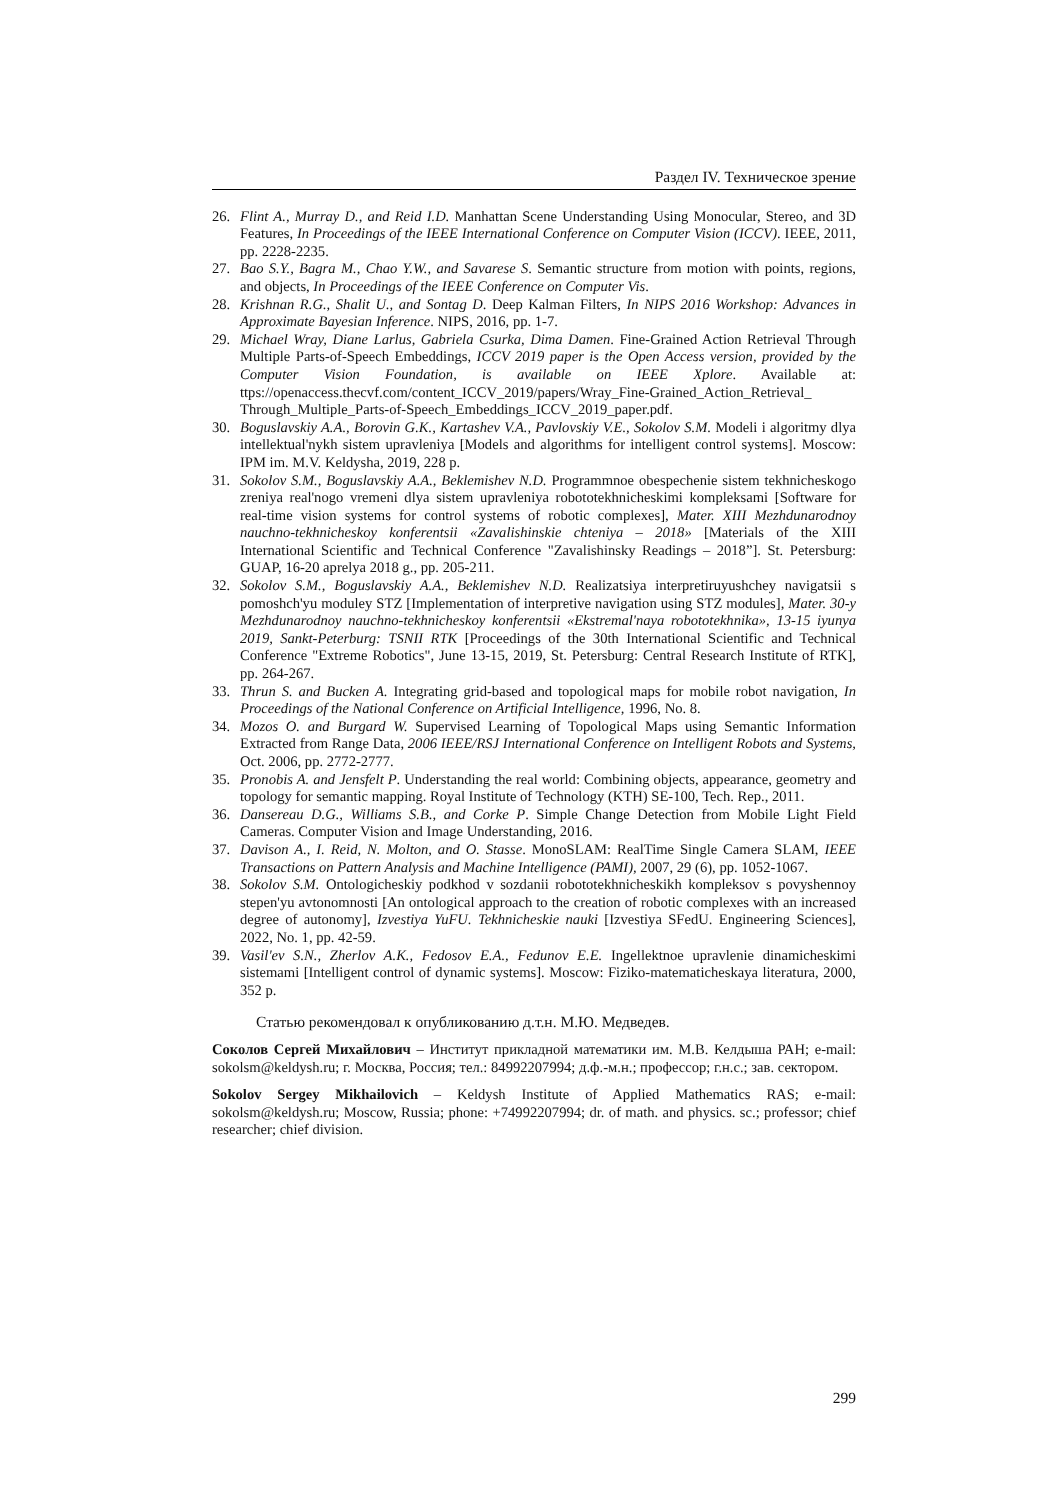Раздел IV. Техническое зрение
26. Flint A., Murray D., and Reid I.D. Manhattan Scene Understanding Using Monocular, Stereo, and 3D Features, In Proceedings of the IEEE International Conference on Computer Vision (ICCV). IEEE, 2011, pp. 2228-2235.
27. Bao S.Y., Bagra M., Chao Y.W., and Savarese S. Semantic structure from motion with points, regions, and objects, In Proceedings of the IEEE Conference on Computer Vis.
28. Krishnan R.G., Shalit U., and Sontag D. Deep Kalman Filters, In NIPS 2016 Workshop: Advances in Approximate Bayesian Inference. NIPS, 2016, pp. 1-7.
29. Michael Wray, Diane Larlus, Gabriela Csurka, Dima Damen. Fine-Grained Action Retrieval Through Multiple Parts-of-Speech Embeddings, ICCV 2019 paper is the Open Access version, provided by the Computer Vision Foundation, is available on IEEE Xplore. Available at: ttps://openaccess.thecvf.com/content_ICCV_2019/papers/Wray_Fine-Grained_Action_Retrieval_ Through_Multiple_Parts-of-Speech_Embeddings_ICCV_2019_paper.pdf.
30. Boguslavskiy A.A., Borovin G.K., Kartashev V.A., Pavlovskiy V.E., Sokolov S.M. Modeli i algoritmy dlya intellektual'nykh sistem upravleniya [Models and algorithms for intelligent control systems]. Moscow: IPM im. M.V. Keldysha, 2019, 228 p.
31. Sokolov S.M., Boguslavskiy A.A., Beklemishev N.D. Programmnoe obespechenie sistem tekhnicheskogo zreniya real'nogo vremeni dlya sistem upravleniya robototekhnicheskimi kompleksami [Software for real-time vision systems for control systems of robotic complexes], Mater. XIII Mezhdunarodnoy nauchno-tekhnicheskoy konferentsii «Zavalishinskie chteniya – 2018» [Materials of the XIII International Scientific and Technical Conference "Zavalishinsky Readings – 2018”]. St. Petersburg: GUAP, 16-20 aprelya 2018 g., pp. 205-211.
32. Sokolov S.M., Boguslavskiy A.A., Beklemishev N.D. Realizatsiya interpretiruyushchey navigatsii s pomoshch'yu moduley STZ [Implementation of interpretive navigation using STZ modules], Mater. 30-y Mezhdunarodnoy nauchno-tekhnicheskoy konferentsii «Ekstremal'naya robototekhnika», 13-15 iyunya 2019, Sankt-Peterburg: TSNII RTK [Proceedings of the 30th International Scientific and Technical Conference "Extreme Robotics", June 13-15, 2019, St. Petersburg: Central Research Institute of RTK], pp. 264-267.
33. Thrun S. and Bucken A. Integrating grid-based and topological maps for mobile robot navigation, In Proceedings of the National Conference on Artificial Intelligence, 1996, No. 8.
34. Mozos O. and Burgard W. Supervised Learning of Topological Maps using Semantic Information Extracted from Range Data, 2006 IEEE/RSJ International Conference on Intelligent Robots and Systems, Oct. 2006, pp. 2772-2777.
35. Pronobis A. and Jensfelt P. Understanding the real world: Combining objects, appearance, geometry and topology for semantic mapping. Royal Institute of Technology (KTH) SE-100, Tech. Rep., 2011.
36. Dansereau D.G., Williams S.B., and Corke P. Simple Change Detection from Mobile Light Field Cameras. Computer Vision and Image Understanding, 2016.
37. Davison A., I. Reid, N. Molton, and O. Stasse. MonoSLAM: RealTime Single Camera SLAM, IEEE Transactions on Pattern Analysis and Machine Intelligence (PAMI), 2007, 29 (6), pp. 1052-1067.
38. Sokolov S.M. Ontologicheskiy podkhod v sozdanii robototekhnicheskikh kompleksov s povyshennoy stepen'yu avtonomnosti [An ontological approach to the creation of robotic complexes with an increased degree of autonomy], Izvestiya YuFU. Tekhnicheskie nauki [Izvestiya SFedU. Engineering Sciences], 2022, No. 1, pp. 42-59.
39. Vasil'ev S.N., Zherlov A.K., Fedosov E.A., Fedunov E.E. Ingellektnoe upravlenie dinamicheskimi sistemami [Intelligent control of dynamic systems]. Moscow: Fiziko-matematicheskaya literatura, 2000, 352 p.
Статью рекомендовал к опубликованию д.т.н. М.Ю. Медведев.
Соколов Сергей Михайлович – Институт прикладной математики им. М.В. Келдыша РАН; e-mail: sokolsm@keldysh.ru; г. Москва, Россия; тел.: 84992207994; д.ф.-м.н.; профессор; г.н.с.; зав. сектором.
Sokolov Sergey Mikhailovich – Keldysh Institute of Applied Mathematics RAS; e-mail: sokolsm@keldysh.ru; Moscow, Russia; phone: +74992207994; dr. of math. and physics. sc.; professor; chief researcher; chief division.
299